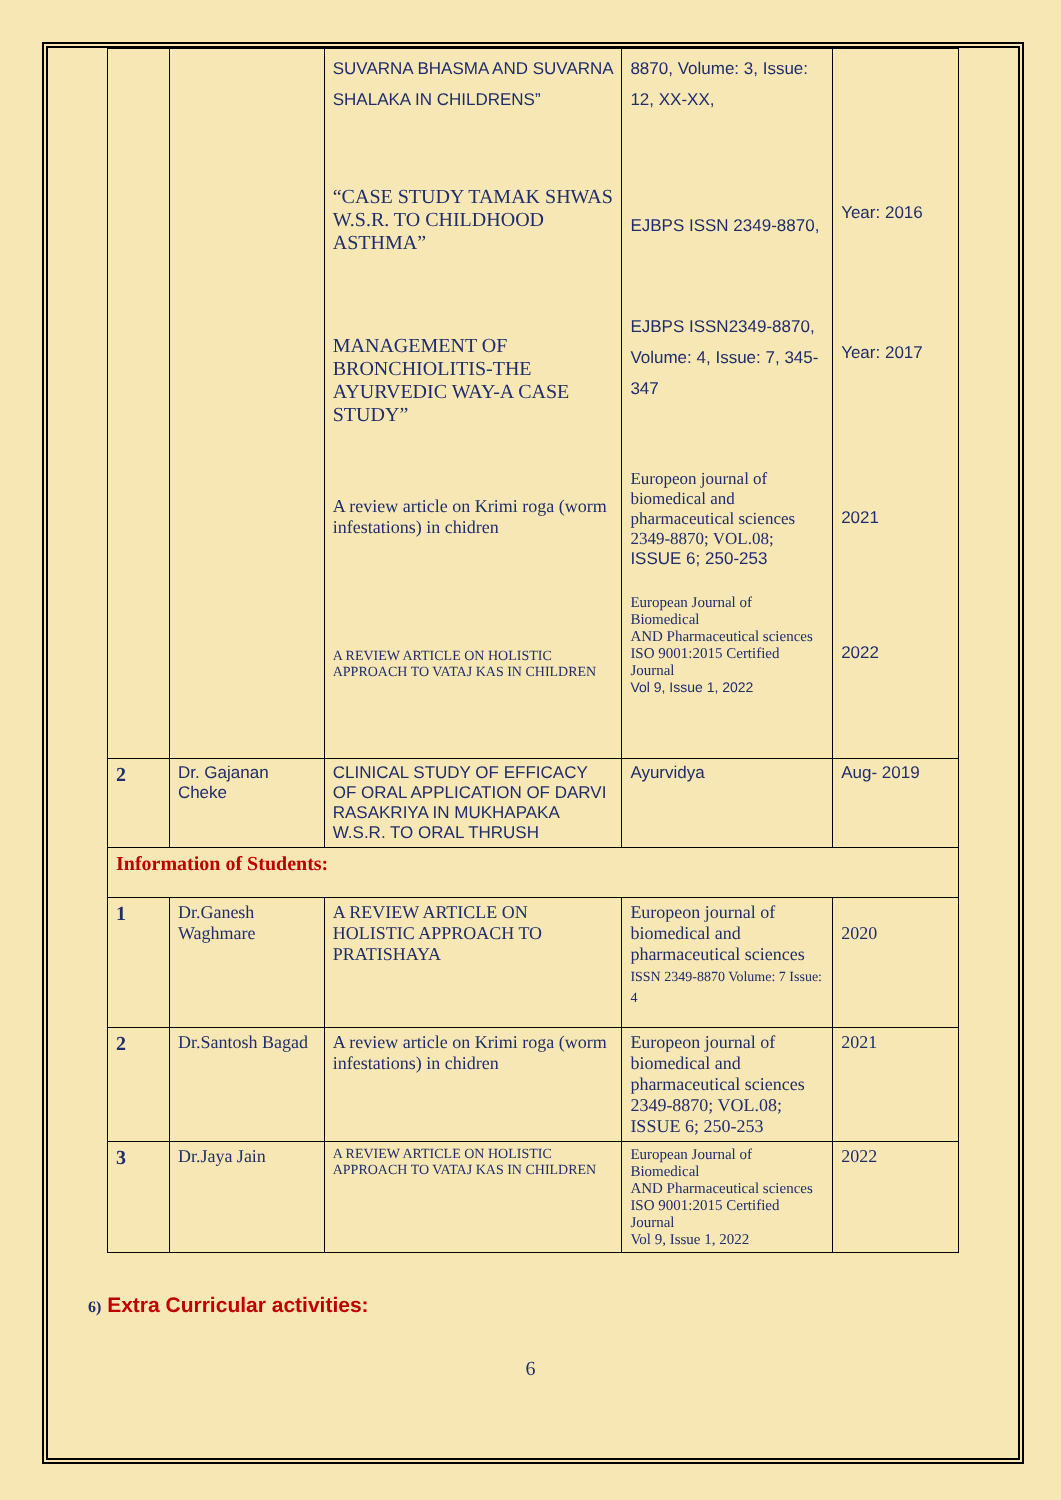| | | SUVARNA BHASMA AND SUVARNA SHALAKA IN CHILDRENS” “CASE STUDY TAMAK SHWAS W.S.R. TO CHILDHOOD ASTHMA” MANAGEMENT OF BRONCHIOLITIS-THE AYURVEDIC WAY-A CASE STUDY” A review article on Krimi roga (worm infestations) in chidren A REVIEW ARTICLE ON HOLISTIC APPROACH TO VATAJ KAS IN CHILDREN | 8870, Volume: 3, Issue: 12, XX-XX, EJBPS ISSN 2349-8870, EJBPS ISSN2349-8870, Volume: 4, Issue: 7, 345-347 Europeon journal of biomedical and pharmaceutical sciences 2349-8870; VOL.08; ISSUE 6; 250-253 European Journal of Biomedical AND Pharmaceutical sciences ISO 9001:2015 Certified Journal Vol 9, Issue 1, 2022 | Year: 2016 Year: 2017 2021 2022 |
| 2 | Dr. Gajanan Cheke | CLINICAL STUDY OF EFFICACY OF ORAL APPLICATION OF DARVI RASAKRIYA IN MUKHAPAKA W.S.R. TO ORAL THRUSH | Ayurvidya | Aug- 2019 |
| Information of Students: | | | | |
| 1 | Dr.Ganesh Waghmare | A REVIEW ARTICLE ON HOLISTIC APPROACH TO PRATISHAYA | Europeon journal of biomedical and pharmaceutical sciences ISSN 2349-8870 Volume: 7 Issue: 4 | 2020 |
| 2 | Dr.Santosh Bagad | A review article on Krimi roga (worm infestations) in chidren | Europeon journal of biomedical and pharmaceutical sciences 2349-8870; VOL.08; ISSUE 6; 250-253 | 2021 |
| 3 | Dr.Jaya Jain | A REVIEW ARTICLE ON HOLISTIC APPROACH TO VATAJ KAS IN CHILDREN | European Journal of Biomedical AND Pharmaceutical sciences ISO 9001:2015 Certified Journal Vol 9, Issue 1, 2022 | 2022 |
6) Extra Curricular activities:
6